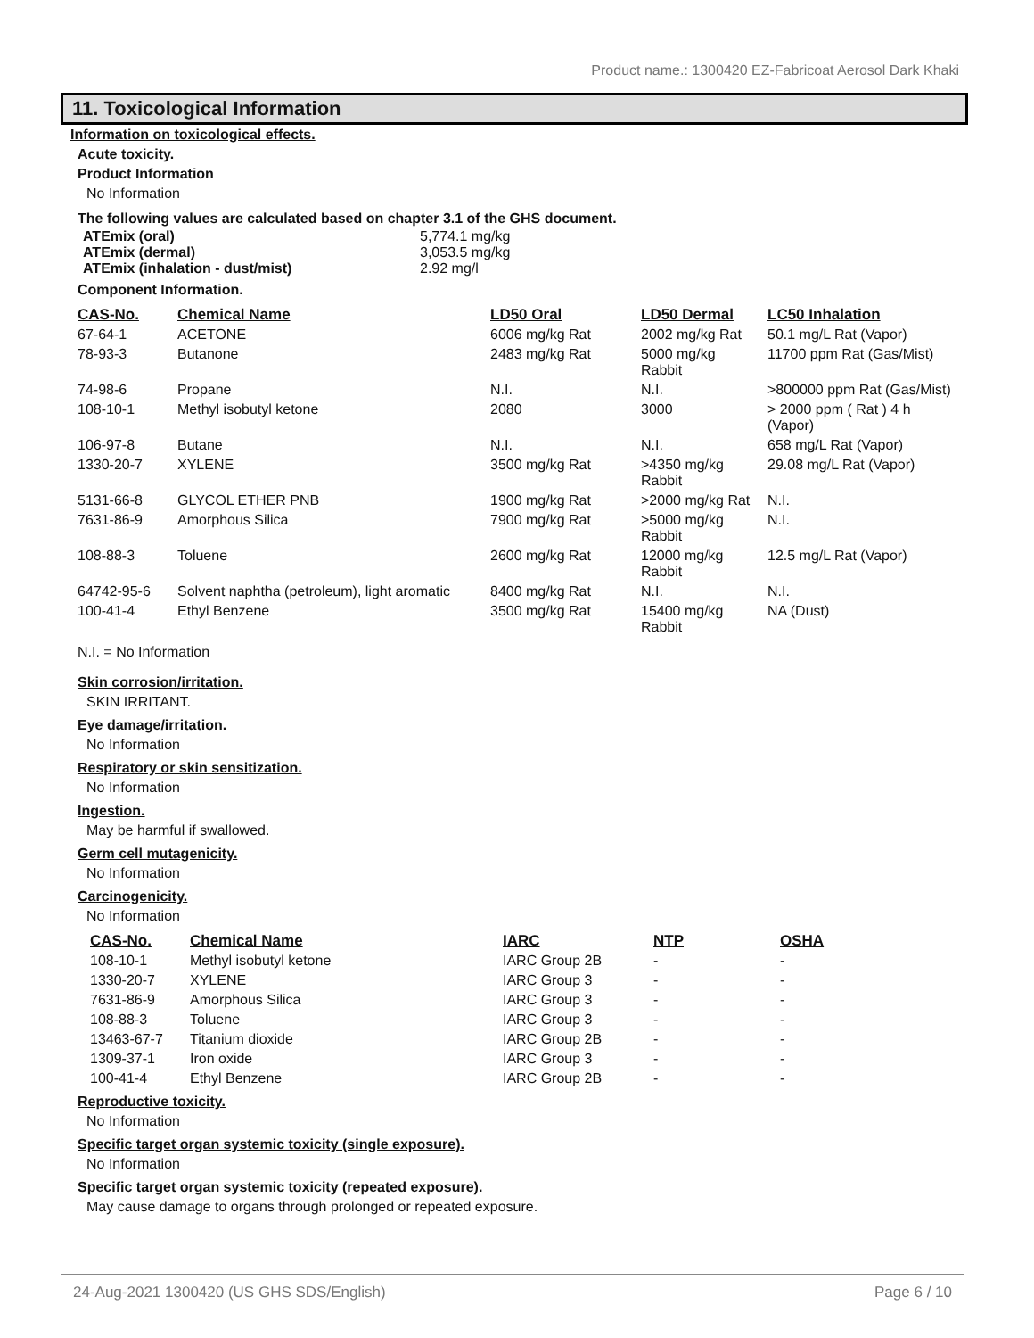Product name.: 1300420 EZ-Fabricoat Aerosol Dark Khaki
11. Toxicological Information
Information on toxicological effects.
Acute toxicity.
Product Information
No Information
The following values are calculated based on chapter 3.1 of the GHS document.
| ATEmix (oral) | 5,774.1 mg/kg |
| ATEmix (dermal) | 3,053.5 mg/kg |
| ATEmix (inhalation - dust/mist) | 2.92 mg/l |
Component Information.
| CAS-No. | Chemical Name | LD50 Oral | LD50 Dermal | LC50 Inhalation |
| --- | --- | --- | --- | --- |
| 67-64-1 | ACETONE | 6006 mg/kg Rat | 2002 mg/kg Rat | 50.1 mg/L Rat (Vapor) |
| 78-93-3 | Butanone | 2483 mg/kg Rat | 5000 mg/kg Rabbit | 11700 ppm Rat (Gas/Mist) |
| 74-98-6 | Propane | N.I. | N.I. | >800000 ppm Rat (Gas/Mist) |
| 108-10-1 | Methyl isobutyl ketone | 2080 | 3000 | > 2000 ppm ( Rat ) 4 h (Vapor) |
| 106-97-8 | Butane | N.I. | N.I. | 658 mg/L Rat (Vapor) |
| 1330-20-7 | XYLENE | 3500 mg/kg Rat | >4350 mg/kg Rabbit | 29.08 mg/L Rat (Vapor) |
| 5131-66-8 | GLYCOL ETHER PNB | 1900 mg/kg Rat | >2000 mg/kg Rat | N.I. |
| 7631-86-9 | Amorphous Silica | 7900 mg/kg Rat | >5000 mg/kg Rabbit | N.I. |
| 108-88-3 | Toluene | 2600 mg/kg Rat | 12000 mg/kg Rabbit | 12.5 mg/L Rat (Vapor) |
| 64742-95-6 | Solvent naphtha (petroleum), light aromatic | 8400 mg/kg Rat | N.I. | N.I. |
| 100-41-4 | Ethyl Benzene | 3500 mg/kg Rat | 15400 mg/kg Rabbit | NA (Dust) |
N.I. = No Information
Skin corrosion/irritation.
SKIN IRRITANT.
Eye damage/irritation.
No Information
Respiratory or skin sensitization.
No Information
Ingestion.
May be harmful if swallowed.
Germ cell mutagenicity.
No Information
Carcinogenicity.
No Information
| CAS-No. | Chemical Name | IARC | NTP | OSHA |
| --- | --- | --- | --- | --- |
| 108-10-1 | Methyl isobutyl ketone | IARC Group 2B | - | - |
| 1330-20-7 | XYLENE | IARC Group 3 | - | - |
| 7631-86-9 | Amorphous Silica | IARC Group 3 | - | - |
| 108-88-3 | Toluene | IARC Group 3 | - | - |
| 13463-67-7 | Titanium dioxide | IARC Group 2B | - | - |
| 1309-37-1 | Iron oxide | IARC Group 3 | - | - |
| 100-41-4 | Ethyl Benzene | IARC Group 2B | - | - |
Reproductive toxicity.
No Information
Specific target organ systemic toxicity (single exposure).
No Information
Specific target organ systemic toxicity (repeated exposure).
May cause damage to organs through prolonged or repeated exposure.
24-Aug-2021 1300420 (US GHS SDS/English) Page 6 / 10